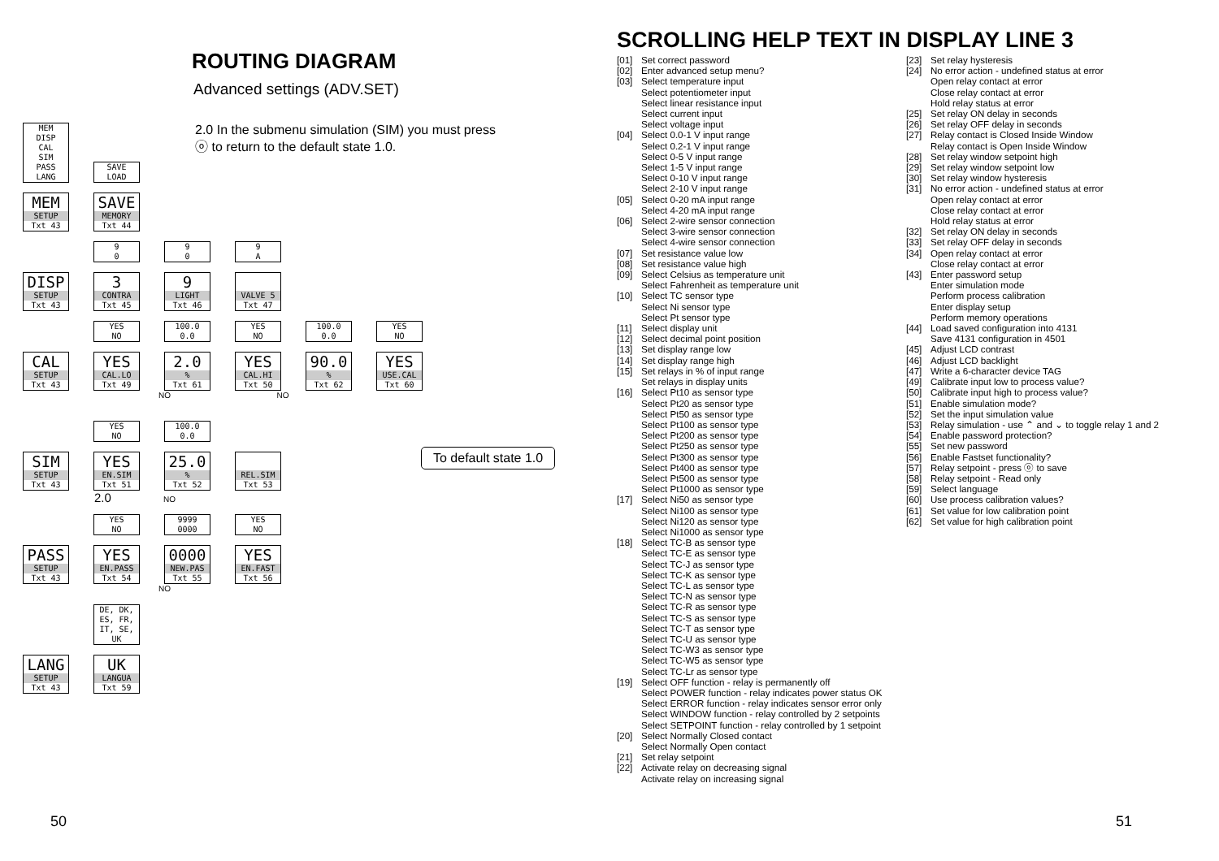ROUTING DIAGRAM
Advanced settings (ADV.SET)
2.0 In the submenu simulation (SIM) you must press ⓞ to return to the default state 1.0.
MEM
DISP
CAL
SIM
PASS
LANG
SAVE
LOAD
MEM
SETUP
Txt 43
SAVE
MEMORY
Txt 44
x 9
0
9
0
9
A
DISP
SETUP
Txt 43
3
CONTRA
Txt 45
9
LIGHT
Txt 46
VALVE 5
Txt 47
x YES
NO
100.0
0.0
YES
NO
100.0
0.0
YES
NO
CAL
SETUP
Txt 43
YES
CAL.LO
Txt 49
2.0
%
Txt 61
YES
CAL.HI
Txt 50
90.0
%
Txt 62
YES
USE.CAL
Txt 60
NO NO
x YES
NO
100.0
0.0
SIM
SETUP
Txt 43
YES
EN.SIM
Txt 51
25.0
%
Txt 52
REL.SIM
Txt 53
2.0 NO
x YES
NO
9999
0000
YES
NO
PASS
SETUP
Txt 43
YES
EN.PASS
Txt 54
0000
NEW.PAS
Txt 55
YES
EN.FAST
Txt 56
NO
x DE, DK,
ES, FR,
IT, SE,
UK
LANG
SETUP
Txt 43
UK
LANGUA
Txt 59
To default state 1.0
50
SCROLLING HELP TEXT IN DISPLAY LINE 3
[01] Set correct password
[02] Enter advanced setup menu?
[03] Select temperature input
Select potentiometer input
Select linear resistance input
Select current input
Select voltage input
[04] Select 0.0-1 V input range
Select 0.2-1 V input range
Select 0-5 V input range
Select 1-5 V input range
Select 0-10 V input range
Select 2-10 V input range
[05] Select 0-20 mA input range
Select 4-20 mA input range
[06] Select 2-wire sensor connection
Select 3-wire sensor connection
Select 4-wire sensor connection
[07] Set resistance value low
[08] Set resistance value high
[09] Select Celsius as temperature unit
Select Fahrenheit as temperature unit
[10] Select TC sensor type
Select Ni sensor type
Select Pt sensor type
[11] Select display unit
[12] Select decimal point position
[13] Set display range low
[14] Set display range high
[15] Set relays in % of input range
Set relays in display units
[16] Select Pt10 as sensor type
Select Pt20 as sensor type
Select Pt50 as sensor type
Select Pt100 as sensor type
Select Pt200 as sensor type
Select Pt250 as sensor type
Select Pt300 as sensor type
Select Pt400 as sensor type
Select Pt500 as sensor type
Select Pt1000 as sensor type
[17] Select Ni50 as sensor type
Select Ni100 as sensor type
Select Ni120 as sensor type
Select Ni1000 as sensor type
[18] Select TC-B as sensor type
Select TC-E as sensor type
Select TC-J as sensor type
Select TC-K as sensor type
Select TC-L as sensor type
Select TC-N as sensor type
Select TC-R as sensor type
Select TC-S as sensor type
Select TC-T as sensor type
Select TC-U as sensor type
Select TC-W3 as sensor type
Select TC-W5 as sensor type
Select TC-Lr as sensor type
[19] Select OFF function - relay is permanently off
Select POWER function - relay indicates power status OK
Select ERROR function - relay indicates sensor error only
Select WINDOW function - relay controlled by 2 setpoints
Select SETPOINT function - relay controlled by 1 setpoint
[20] Select Normally Closed contact
Select Normally Open contact
[21] Set relay setpoint
[22] Activate relay on decreasing signal
Activate relay on increasing signal
[23] Set relay hysteresis
[24] No error action - undefined status at error
Open relay contact at error
Close relay contact at error
Hold relay status at error
[25] Set relay ON delay in seconds
[26] Set relay OFF delay in seconds
[27] Relay contact is Closed Inside Window
Relay contact is Open Inside Window
[28] Set relay window setpoint high
[29] Set relay window setpoint low
[30] Set relay window hysteresis
[31] No error action - undefined status at error
Open relay contact at error
Close relay contact at error
Hold relay status at error
[32] Set relay ON delay in seconds
[33] Set relay OFF delay in seconds
[34] Open relay contact at error
Close relay contact at error
[43] Enter password setup
Enter simulation mode
Perform process calibration
Enter display setup
Perform memory operations
[44] Load saved configuration into 4131
Save 4131 configuration in 4501
[45] Adjust LCD contrast
[46] Adjust LCD backlight
[47] Write a 6-character device TAG
[49] Calibrate input low to process value?
[50] Calibrate input high to process value?
[51] Enable simulation mode?
[52] Set the input simulation value
[53] Relay simulation - use ⌃ and ⌄ to toggle relay 1 and 2
[54] Enable password protection?
[55] Set new password
[56] Enable Fastset functionality?
[57] Relay setpoint - press ⓞ to save
[58] Relay setpoint - Read only
[59] Select language
[60] Use process calibration values?
[61] Set value for low calibration point
[62] Set value for high calibration point
51